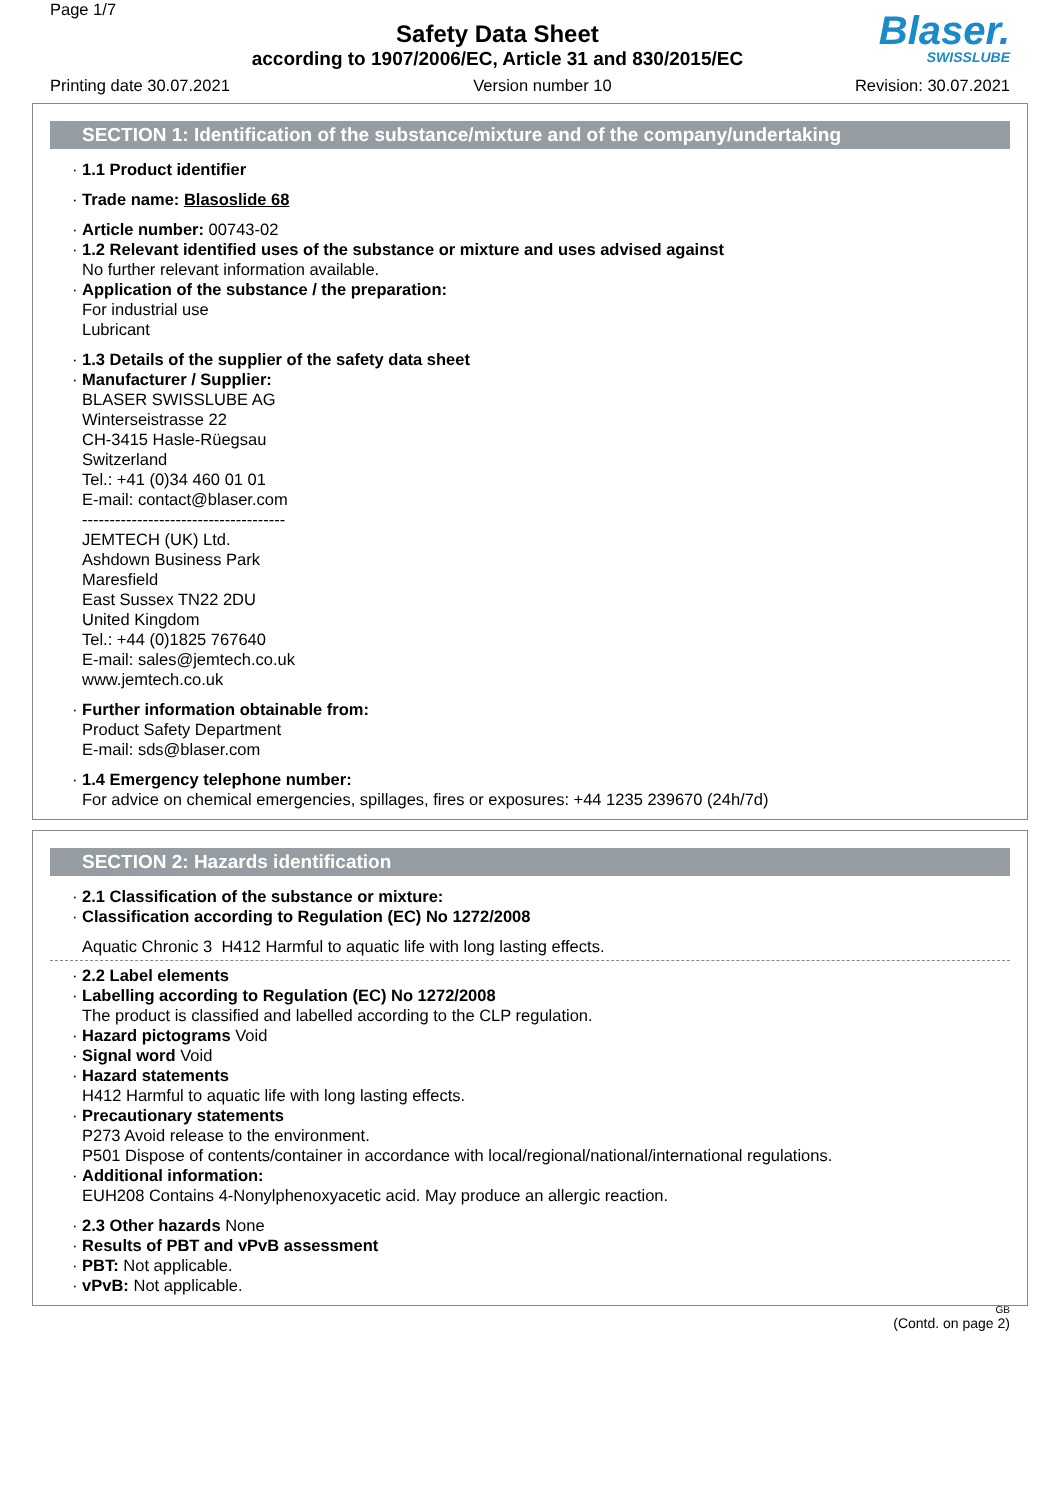Page 1/7
Safety Data Sheet
according to 1907/2006/EC, Article 31 and 830/2015/EC
Blaser.
SWISSLUBE
Printing date 30.07.2021 Version number 10 Revision: 30.07.2021
SECTION 1: Identification of the substance/mixture and of the company/undertaking
· 1.1 Product identifier
· Trade name: Blasoslide 68
· Article number: 00743-02
· 1.2 Relevant identified uses of the substance or mixture and uses advised against
No further relevant information available.
· Application of the substance / the preparation:
For industrial use
Lubricant
· 1.3 Details of the supplier of the safety data sheet
· Manufacturer / Supplier:
BLASER SWISSLUBE AG
Winterseistrasse 22
CH-3415 Hasle-Rüegsau
Switzerland
Tel.: +41 (0)34 460 01 01
E-mail: contact@blaser.com
-------------------------------------
JEMTECH (UK) Ltd.
Ashdown Business Park
Maresfield
East Sussex TN22 2DU
United Kingdom
Tel.: +44 (0)1825 767640
E-mail: sales@jemtech.co.uk
www.jemtech.co.uk
· Further information obtainable from:
Product Safety Department
E-mail: sds@blaser.com
· 1.4 Emergency telephone number:
For advice on chemical emergencies, spillages, fires or exposures: +44 1235 239670 (24h/7d)
SECTION 2: Hazards identification
· 2.1 Classification of the substance or mixture:
· Classification according to Regulation (EC) No 1272/2008
Aquatic Chronic 3 H412 Harmful to aquatic life with long lasting effects.
· 2.2 Label elements
· Labelling according to Regulation (EC) No 1272/2008
The product is classified and labelled according to the CLP regulation.
· Hazard pictograms Void
· Signal word Void
· Hazard statements
H412 Harmful to aquatic life with long lasting effects.
· Precautionary statements
P273 Avoid release to the environment.
P501 Dispose of contents/container in accordance with local/regional/national/international regulations.
· Additional information:
EUH208 Contains 4-Nonylphenoxyacetic acid. May produce an allergic reaction.
· 2.3 Other hazards None
· Results of PBT and vPvB assessment
· PBT: Not applicable.
· vPvB: Not applicable.
GB
(Contd. on page 2)